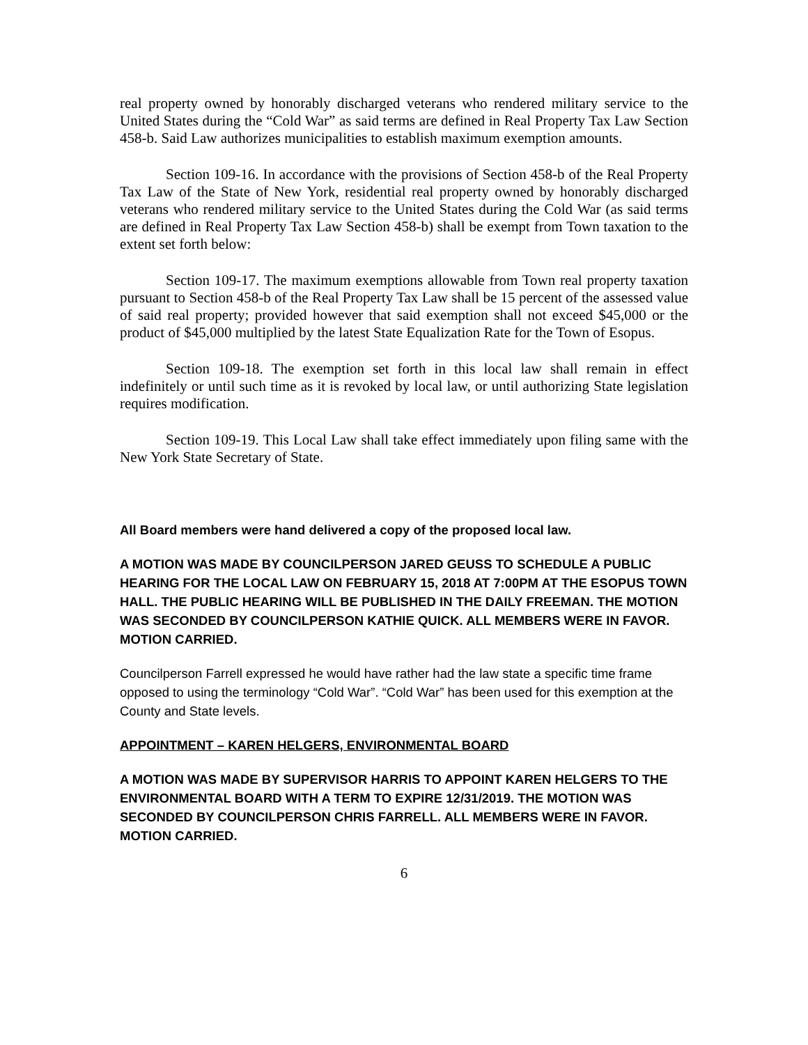real property owned by honorably discharged veterans who rendered military service to the United States during the “Cold War” as said terms are defined in Real Property Tax Law Section 458-b. Said Law authorizes municipalities to establish maximum exemption amounts.
Section 109-16. In accordance with the provisions of Section 458-b of the Real Property Tax Law of the State of New York, residential real property owned by honorably discharged veterans who rendered military service to the United States during the Cold War (as said terms are defined in Real Property Tax Law Section 458-b) shall be exempt from Town taxation to the extent set forth below:
Section 109-17. The maximum exemptions allowable from Town real property taxation pursuant to Section 458-b of the Real Property Tax Law shall be 15 percent of the assessed value of said real property; provided however that said exemption shall not exceed $45,000 or the product of $45,000 multiplied by the latest State Equalization Rate for the Town of Esopus.
Section 109-18. The exemption set forth in this local law shall remain in effect indefinitely or until such time as it is revoked by local law, or until authorizing State legislation requires modification.
Section 109-19. This Local Law shall take effect immediately upon filing same with the New York State Secretary of State.
All Board members were hand delivered a copy of the proposed local law.
A MOTION WAS MADE BY COUNCILPERSON JARED GEUSS TO SCHEDULE A PUBLIC HEARING FOR THE LOCAL LAW ON FEBRUARY 15, 2018 AT 7:00PM AT THE ESOPUS TOWN HALL. THE PUBLIC HEARING WILL BE PUBLISHED IN THE DAILY FREEMAN. THE MOTION WAS SECONDED BY COUNCILPERSON KATHIE QUICK. ALL MEMBERS WERE IN FAVOR. MOTION CARRIED.
Councilperson Farrell expressed he would have rather had the law state a specific time frame opposed to using the terminology “Cold War”. “Cold War” has been used for this exemption at the County and State levels.
APPOINTMENT – KAREN HELGERS, ENVIRONMENTAL BOARD
A MOTION WAS MADE BY SUPERVISOR HARRIS TO APPOINT KAREN HELGERS TO THE ENVIRONMENTAL BOARD WITH A TERM TO EXPIRE 12/31/2019. THE MOTION WAS SECONDED BY COUNCILPERSON CHRIS FARRELL. ALL MEMBERS WERE IN FAVOR. MOTION CARRIED.
6